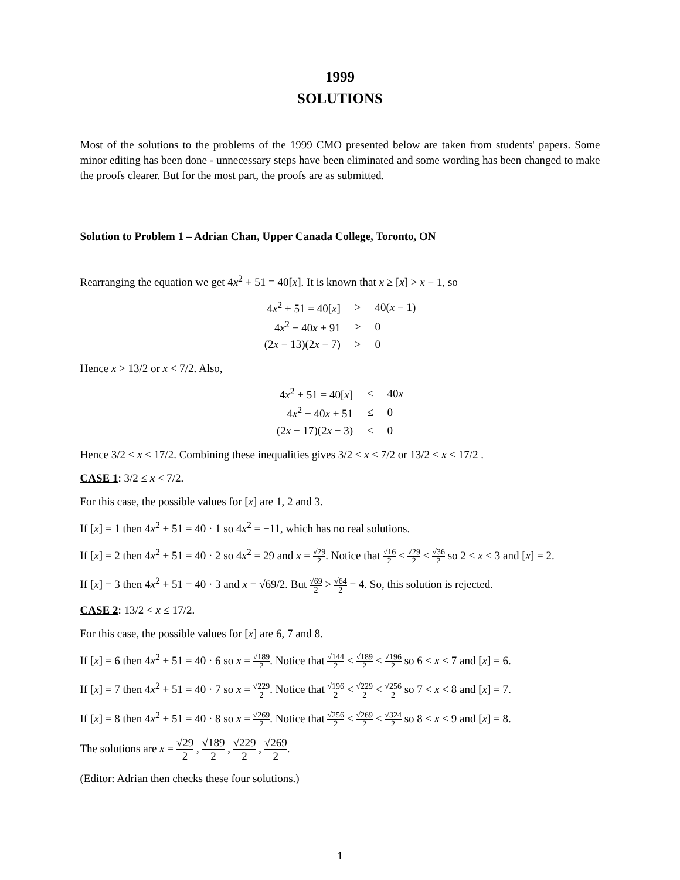1999
SOLUTIONS
Most of the solutions to the problems of the 1999 CMO presented below are taken from students' papers. Some minor editing has been done - unnecessary steps have been eliminated and some wording has been changed to make the proofs clearer. But for the most part, the proofs are as submitted.
Solution to Problem 1 – Adrian Chan, Upper Canada College, Toronto, ON
Rearranging the equation we get 4x<sup>2</sup> + 51 = 40[x]. It is known that x ≥ [x] > x − 1, so
| 4 x<sup>2</sup> + 51 = 40[ x ] | > | 40( x − 1) |
| 4 x<sup>2</sup> − 40 x + 91 | > | 0 |
| (2 x − 13)(2 x − 7) | > | 0 |
Hence x > 13/2 or x < 7/2. Also,
| 4 x<sup>2</sup> + 51 = 40[ x ] | ≤ | 40 x |
| 4 x<sup>2</sup> − 40 x + 51 | ≤ | 0 |
| (2 x − 17)(2 x − 3) | ≤ | 0 |
Hence 3/2 ≤ x ≤ 17/2. Combining these inequalities gives 3/2 ≤ x < 7/2 or 13/2 < x ≤ 17/2 .
CASE 1: 3/2 ≤ x < 7/2.
For this case, the possible values for [x] are 1, 2 and 3.
If [x] = 1 then 4x<sup>2</sup> + 51 = 40 · 1 so 4x<sup>2</sup> = −11, which has no real solutions.
If [x] = 2 then 4x<sup>2</sup> + 51 = 40 · 2 so 4x<sup>2</sup> = 29 and x = √29 2. Notice that √16 2 < √29 2 < √36 2 so 2 < x < 3 and [x] = 2.
If [x] = 3 then 4x<sup>2</sup> + 51 = 40 · 3 and x = √69/2. But √69 2 > √64 2 = 4. So, this solution is rejected.
CASE 2: 13/2 < x ≤ 17/2.
For this case, the possible values for [x] are 6, 7 and 8.
If [x] = 6 then 4x<sup>2</sup> + 51 = 40 · 6 so x = √189 2. Notice that √144 2 < √189 2 < √196 2 so 6 < x < 7 and [x] = 6.
If [x] = 7 then 4x<sup>2</sup> + 51 = 40 · 7 so x = √229 2. Notice that √196 2 < √229 2 < √256 2 so 7 < x < 8 and [x] = 7.
If [x] = 8 then 4x<sup>2</sup> + 51 = 40 · 8 so x = √269 2. Notice that √256 2 < √269 2 < √324 2 so 8 < x < 9 and [x] = 8.
The solutions are x = √29 2 , √189 2 , √229 2 , √269 2.
(Editor: Adrian then checks these four solutions.)
1